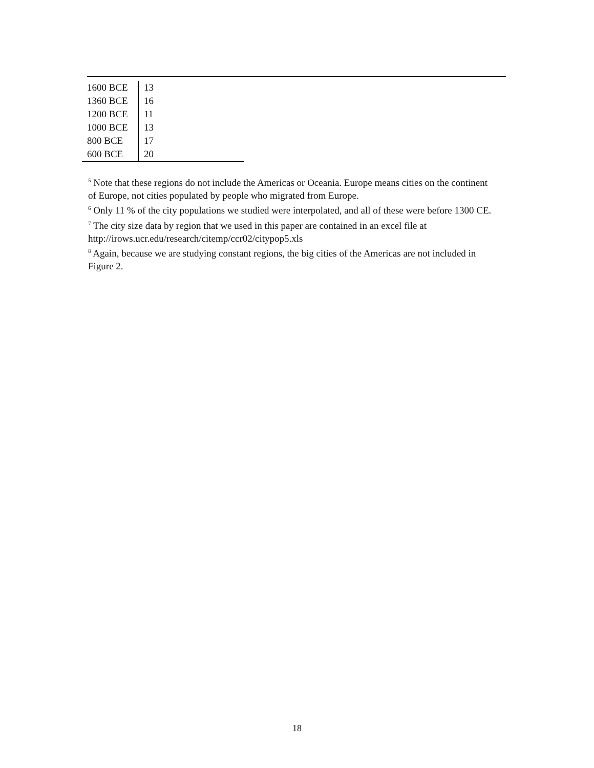| 1600 BCE | 13 |
| 1360 BCE | 16 |
| 1200 BCE | 11 |
| 1000 BCE | 13 |
| 800 BCE | 17 |
| 600 BCE | 20 |
<sup>5</sup> Note that these regions do not include the Americas or Oceania. Europe means cities on the continent of Europe, not cities populated by people who migrated from Europe.
<sup>6</sup> Only 11 % of the city populations we studied were interpolated, and all of these were before 1300 CE.
<sup>7</sup> The city size data by region that we used in this paper are contained in an excel file at http://irows.ucr.edu/research/citemp/ccr02/citypop5.xls
<sup>8</sup> Again, because we are studying constant regions, the big cities of the Americas are not included in Figure 2.
18